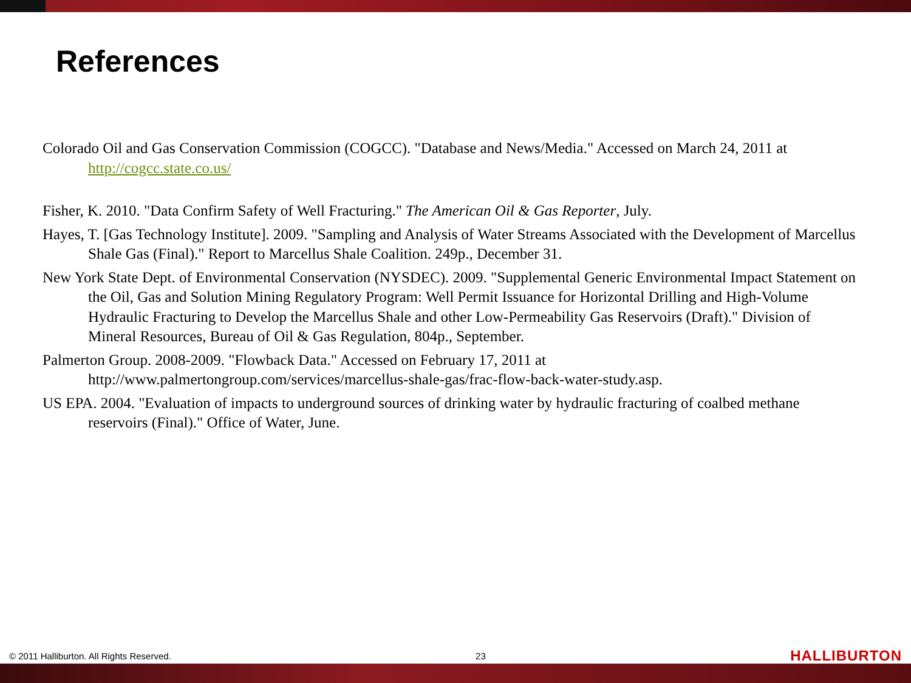References
Colorado Oil and Gas Conservation Commission (COGCC). "Database and News/Media." Accessed on March 24, 2011 at http://cogcc.state.co.us/
Fisher, K. 2010. "Data Confirm Safety of Well Fracturing." The American Oil & Gas Reporter, July.
Hayes, T. [Gas Technology Institute]. 2009. "Sampling and Analysis of Water Streams Associated with the Development of Marcellus Shale Gas (Final)." Report to Marcellus Shale Coalition. 249p., December 31.
New York State Dept. of Environmental Conservation (NYSDEC). 2009. "Supplemental Generic Environmental Impact Statement on the Oil, Gas and Solution Mining Regulatory Program: Well Permit Issuance for Horizontal Drilling and High-Volume Hydraulic Fracturing to Develop the Marcellus Shale and other Low-Permeability Gas Reservoirs (Draft)." Division of Mineral Resources, Bureau of Oil & Gas Regulation, 804p., September.
Palmerton Group. 2008-2009. "Flowback Data." Accessed on February 17, 2011 at http://www.palmertongroup.com/services/marcellus-shale-gas/frac-flow-back-water-study.asp.
US EPA. 2004. "Evaluation of impacts to underground sources of drinking water by hydraulic fracturing of coalbed methane reservoirs (Final)." Office of Water, June.
© 2011 Halliburton. All Rights Reserved. 23 HALLIBURTON